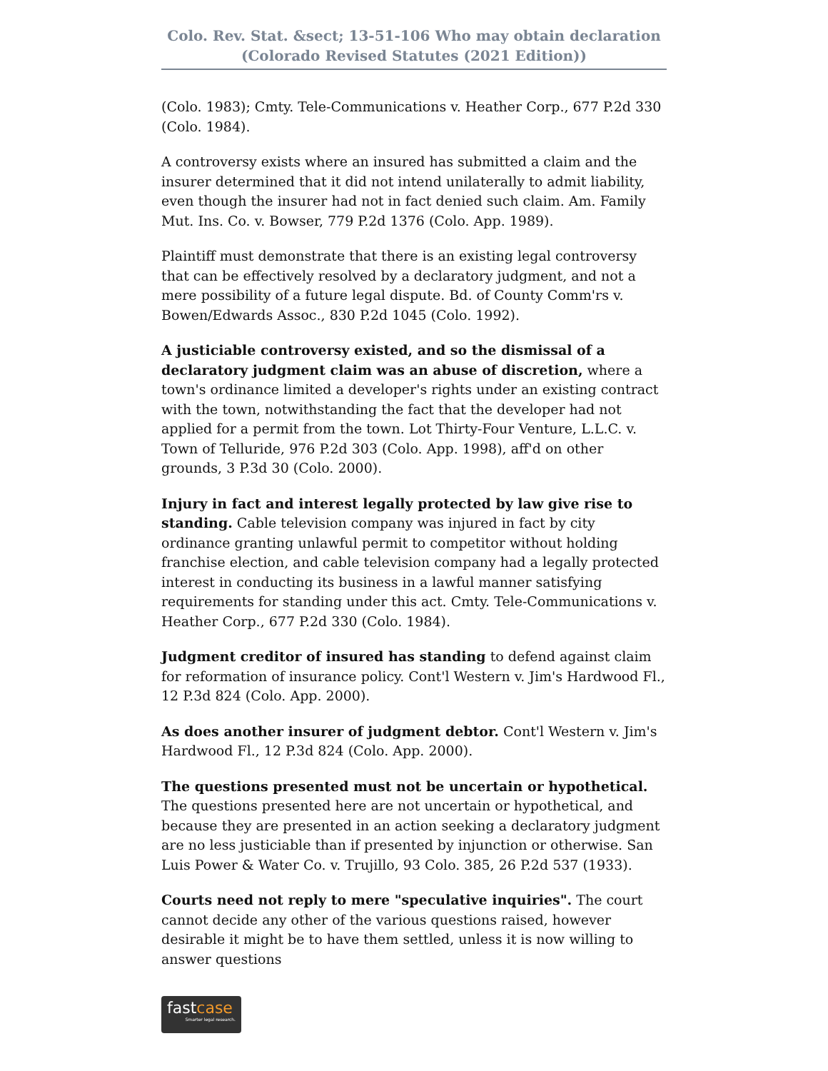Colo. Rev. Stat. &sect; 13-51-106 Who may obtain declaration
(Colorado Revised Statutes (2021 Edition))
(Colo. 1983); Cmty. Tele-Communications v. Heather Corp., 677 P.2d 330 (Colo. 1984).
A controversy exists where an insured has submitted a claim and the insurer determined that it did not intend unilaterally to admit liability, even though the insurer had not in fact denied such claim. Am. Family Mut. Ins. Co. v. Bowser, 779 P.2d 1376 (Colo. App. 1989).
Plaintiff must demonstrate that there is an existing legal controversy that can be effectively resolved by a declaratory judgment, and not a mere possibility of a future legal dispute. Bd. of County Comm'rs v. Bowen/Edwards Assoc., 830 P.2d 1045 (Colo. 1992).
A justiciable controversy existed, and so the dismissal of a declaratory judgment claim was an abuse of discretion, where a town's ordinance limited a developer's rights under an existing contract with the town, notwithstanding the fact that the developer had not applied for a permit from the town. Lot Thirty-Four Venture, L.L.C. v. Town of Telluride, 976 P.2d 303 (Colo. App. 1998), aff'd on other grounds, 3 P.3d 30 (Colo. 2000).
Injury in fact and interest legally protected by law give rise to standing. Cable television company was injured in fact by city ordinance granting unlawful permit to competitor without holding franchise election, and cable television company had a legally protected interest in conducting its business in a lawful manner satisfying requirements for standing under this act. Cmty. Tele-Communications v. Heather Corp., 677 P.2d 330 (Colo. 1984).
Judgment creditor of insured has standing to defend against claim for reformation of insurance policy. Cont'l Western v. Jim's Hardwood Fl., 12 P.3d 824 (Colo. App. 2000).
As does another insurer of judgment debtor. Cont'l Western v. Jim's Hardwood Fl., 12 P.3d 824 (Colo. App. 2000).
The questions presented must not be uncertain or hypothetical. The questions presented here are not uncertain or hypothetical, and because they are presented in an action seeking a declaratory judgment are no less justiciable than if presented by injunction or otherwise. San Luis Power & Water Co. v. Trujillo, 93 Colo. 385, 26 P.2d 537 (1933).
Courts need not reply to mere "speculative inquiries". The court cannot decide any other of the various questions raised, however desirable it might be to have them settled, unless it is now willing to answer questions
fastcase
Smarter legal research.